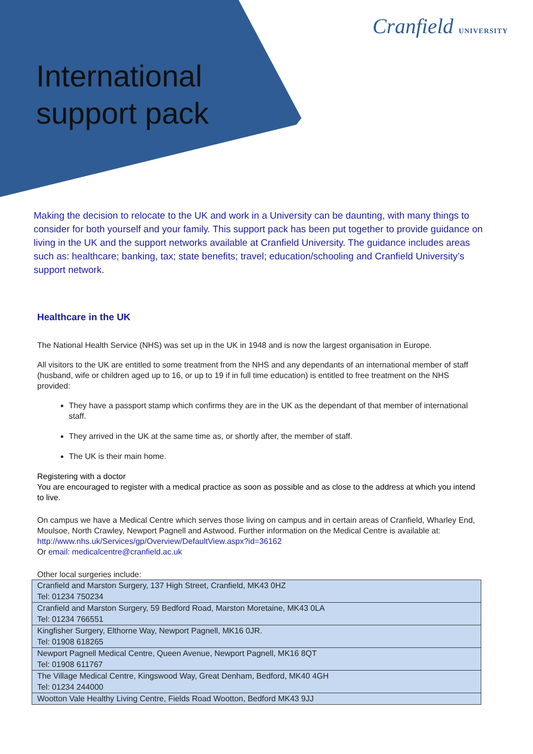Cranfield UNIVERSITY
International
support pack
Making the decision to relocate to the UK and work in a University can be daunting, with many things to consider for both yourself and your family. This support pack has been put together to provide guidance on living in the UK and the support networks available at Cranfield University. The guidance includes areas such as: healthcare; banking, tax; state benefits; travel; education/schooling and Cranfield University’s support network.
Healthcare in the UK
The National Health Service (NHS) was set up in the UK in 1948 and is now the largest organisation in Europe.
All visitors to the UK are entitled to some treatment from the NHS and any dependants of an international member of staff (husband, wife or children aged up to 16, or up to 19 if in full time education) is entitled to free treatment on the NHS provided:
They have a passport stamp which confirms they are in the UK as the dependant of that member of international staff.
They arrived in the UK at the same time as, or shortly after, the member of staff.
The UK is their main home.
Registering with a doctor
You are encouraged to register with a medical practice as soon as possible and as close to the address at which you intend to live.
On campus we have a Medical Centre which serves those living on campus and in certain areas of Cranfield, Wharley End, Moulsoe, North Crawley, Newport Pagnell and Astwood. Further information on the Medical Centre is available at:
http://www.nhs.uk/Services/gp/Overview/DefaultView.aspx?id=36162
Or email: medicalcentre@cranfield.ac.uk
Other local surgeries include:
| Cranfield and Marston Surgery, 137 High Street, Cranfield, MK43 0HZ Tel: 01234 750234 |
| Cranfield and Marston Surgery, 59 Bedford Road, Marston Moretaine, MK43 0LA Tel: 01234 766551 |
| Kingfisher Surgery, Elthorne Way, Newport Pagnell, MK16 0JR. Tel: 01908 618265 |
| Newport Pagnell Medical Centre, Queen Avenue, Newport Pagnell, MK16 8QT Tel: 01908 611767 |
| The Village Medical Centre, Kingswood Way, Great Denham, Bedford, MK40 4GH Tel: 01234 244000 |
| Wootton Vale Healthy Living Centre, Fields Road Wootton, Bedford MK43 9JJ |